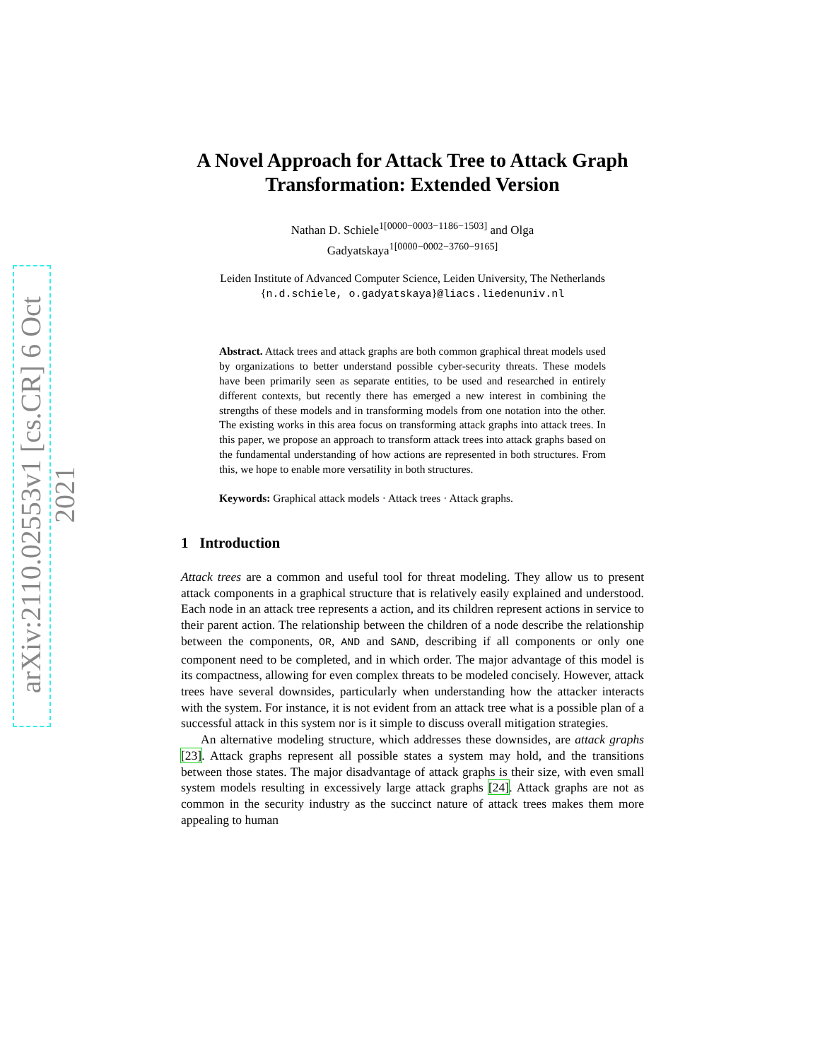arXiv:2110.02553v1 [cs.CR] 6 Oct 2021
A Novel Approach for Attack Tree to Attack Graph Transformation: Extended Version
Nathan D. Schiele<sup>1[0000−0003−1186−1503]</sup> and Olga
Gadyatskaya<sup>1[0000−0002−3760−9165]</sup>
Leiden Institute of Advanced Computer Science, Leiden University, The Netherlands
{n.d.schiele, o.gadyatskaya}@liacs.liedenuniv.nl
Abstract. Attack trees and attack graphs are both common graphical threat models used by organizations to better understand possible cyber-security threats. These models have been primarily seen as separate entities, to be used and researched in entirely different contexts, but recently there has emerged a new interest in combining the strengths of these models and in transforming models from one notation into the other. The existing works in this area focus on transforming attack graphs into attack trees. In this paper, we propose an approach to transform attack trees into attack graphs based on the fundamental understanding of how actions are represented in both structures. From this, we hope to enable more versatility in both structures.
Keywords: Graphical attack models · Attack trees · Attack graphs.
1 Introduction
Attack trees are a common and useful tool for threat modeling. They allow us to present attack components in a graphical structure that is relatively easily explained and understood. Each node in an attack tree represents a action, and its children represent actions in service to their parent action. The relationship between the children of a node describe the relationship between the components, OR, AND and SAND, describing if all components or only one component need to be completed, and in which order. The major advantage of this model is its compactness, allowing for even complex threats to be modeled concisely. However, attack trees have several downsides, particularly when understanding how the attacker interacts with the system. For instance, it is not evident from an attack tree what is a possible plan of a successful attack in this system nor is it simple to discuss overall mitigation strategies.
An alternative modeling structure, which addresses these downsides, are attack graphs [23]. Attack graphs represent all possible states a system may hold, and the transitions between those states. The major disadvantage of attack graphs is their size, with even small system models resulting in excessively large attack graphs [24]. Attack graphs are not as common in the security industry as the succinct nature of attack trees makes them more appealing to human